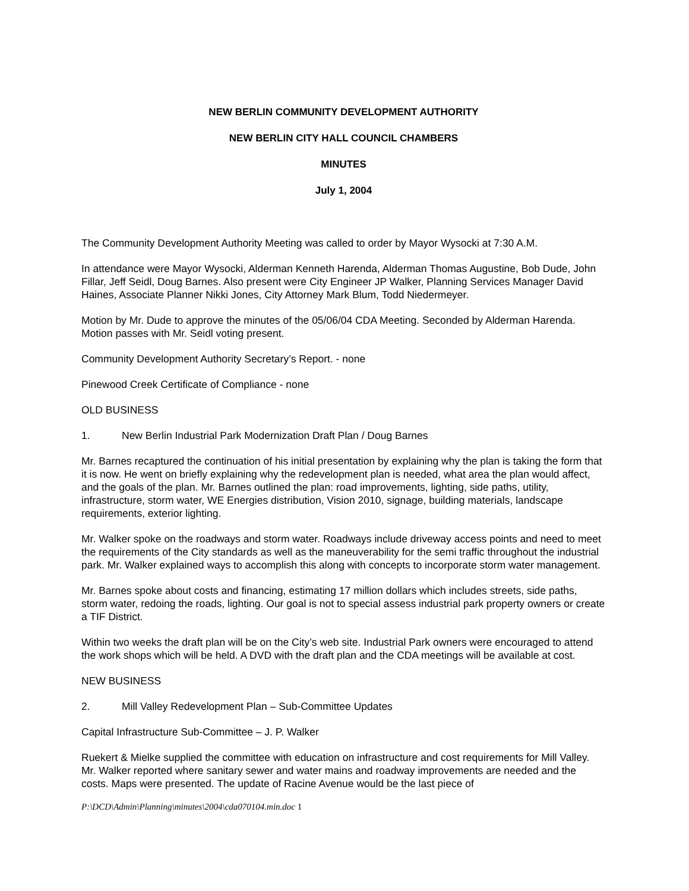NEW BERLIN COMMUNITY DEVELOPMENT AUTHORITY
NEW BERLIN CITY HALL COUNCIL CHAMBERS
MINUTES
July 1, 2004
The Community Development Authority Meeting was called to order by Mayor Wysocki at 7:30 A.M.
In attendance were Mayor Wysocki, Alderman Kenneth Harenda, Alderman Thomas Augustine, Bob Dude, John Fillar, Jeff Seidl, Doug Barnes. Also present were City Engineer JP Walker, Planning Services Manager David Haines, Associate Planner Nikki Jones, City Attorney Mark Blum, Todd Niedermeyer.
Motion by Mr. Dude to approve the minutes of the 05/06/04 CDA Meeting. Seconded by Alderman Harenda. Motion passes with Mr. Seidl voting present.
Community Development Authority Secretary’s Report. - none
Pinewood Creek Certificate of Compliance - none
OLD BUSINESS
1. New Berlin Industrial Park Modernization Draft Plan / Doug Barnes
Mr. Barnes recaptured the continuation of his initial presentation by explaining why the plan is taking the form that it is now. He went on briefly explaining why the redevelopment plan is needed, what area the plan would affect, and the goals of the plan. Mr. Barnes outlined the plan: road improvements, lighting, side paths, utility, infrastructure, storm water, WE Energies distribution, Vision 2010, signage, building materials, landscape requirements, exterior lighting.
Mr. Walker spoke on the roadways and storm water. Roadways include driveway access points and need to meet the requirements of the City standards as well as the maneuverability for the semi traffic throughout the industrial park. Mr. Walker explained ways to accomplish this along with concepts to incorporate storm water management.
Mr. Barnes spoke about costs and financing, estimating 17 million dollars which includes streets, side paths, storm water, redoing the roads, lighting. Our goal is not to special assess industrial park property owners or create a TIF District.
Within two weeks the draft plan will be on the City’s web site. Industrial Park owners were encouraged to attend the work shops which will be held. A DVD with the draft plan and the CDA meetings will be available at cost.
NEW BUSINESS
2. Mill Valley Redevelopment Plan – Sub-Committee Updates
Capital Infrastructure Sub-Committee – J. P. Walker
Ruekert & Mielke supplied the committee with education on infrastructure and cost requirements for Mill Valley. Mr. Walker reported where sanitary sewer and water mains and roadway improvements are needed and the costs. Maps were presented. The update of Racine Avenue would be the last piece of
P:\DCD\Admin\Planning\minutes\2004\cda070104.min.doc 1